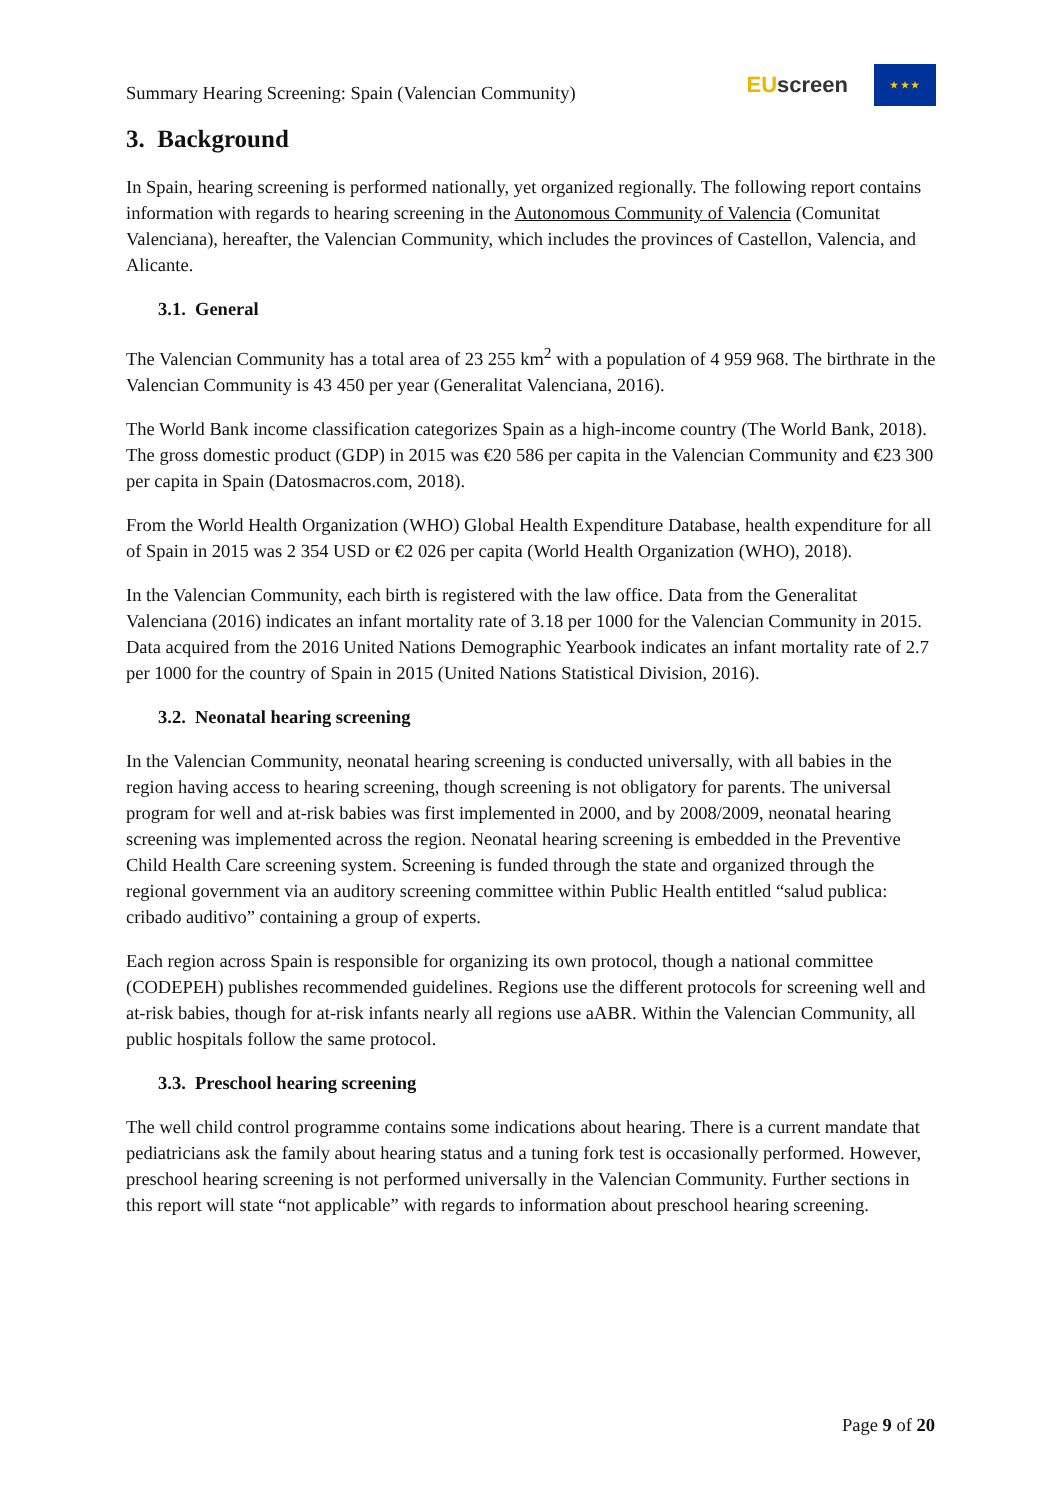Summary Hearing Screening: Spain (Valencian Community)
EU screen
★ ★ ★
3. Background
In Spain, hearing screening is performed nationally, yet organized regionally. The following report contains information with regards to hearing screening in the Autonomous Community of Valencia (Comunitat Valenciana), hereafter, the Valencian Community, which includes the provinces of Castellon, Valencia, and Alicante.
3.1. General
The Valencian Community has a total area of 23 255 km<sup>2</sup> with a population of 4 959 968. The birthrate in the Valencian Community is 43 450 per year (Generalitat Valenciana, 2016).
The World Bank income classification categorizes Spain as a high-income country (The World Bank, 2018). The gross domestic product (GDP) in 2015 was €20 586 per capita in the Valencian Community and €23 300 per capita in Spain (Datosmacros.com, 2018).
From the World Health Organization (WHO) Global Health Expenditure Database, health expenditure for all of Spain in 2015 was 2 354 USD or €2 026 per capita (World Health Organization (WHO), 2018).
In the Valencian Community, each birth is registered with the law office. Data from the Generalitat Valenciana (2016) indicates an infant mortality rate of 3.18 per 1000 for the Valencian Community in 2015. Data acquired from the 2016 United Nations Demographic Yearbook indicates an infant mortality rate of 2.7 per 1000 for the country of Spain in 2015 (United Nations Statistical Division, 2016).
3.2. Neonatal hearing screening
In the Valencian Community, neonatal hearing screening is conducted universally, with all babies in the region having access to hearing screening, though screening is not obligatory for parents. The universal program for well and at-risk babies was first implemented in 2000, and by 2008/2009, neonatal hearing screening was implemented across the region. Neonatal hearing screening is embedded in the Preventive Child Health Care screening system. Screening is funded through the state and organized through the regional government via an auditory screening committee within Public Health entitled “salud publica: cribado auditivo” containing a group of experts.
Each region across Spain is responsible for organizing its own protocol, though a national committee (CODEPEH) publishes recommended guidelines. Regions use the different protocols for screening well and at-risk babies, though for at-risk infants nearly all regions use aABR. Within the Valencian Community, all public hospitals follow the same protocol.
3.3. Preschool hearing screening
The well child control programme contains some indications about hearing. There is a current mandate that pediatricians ask the family about hearing status and a tuning fork test is occasionally performed. However, preschool hearing screening is not performed universally in the Valencian Community. Further sections in this report will state “not applicable” with regards to information about preschool hearing screening.
Page 9 of 20